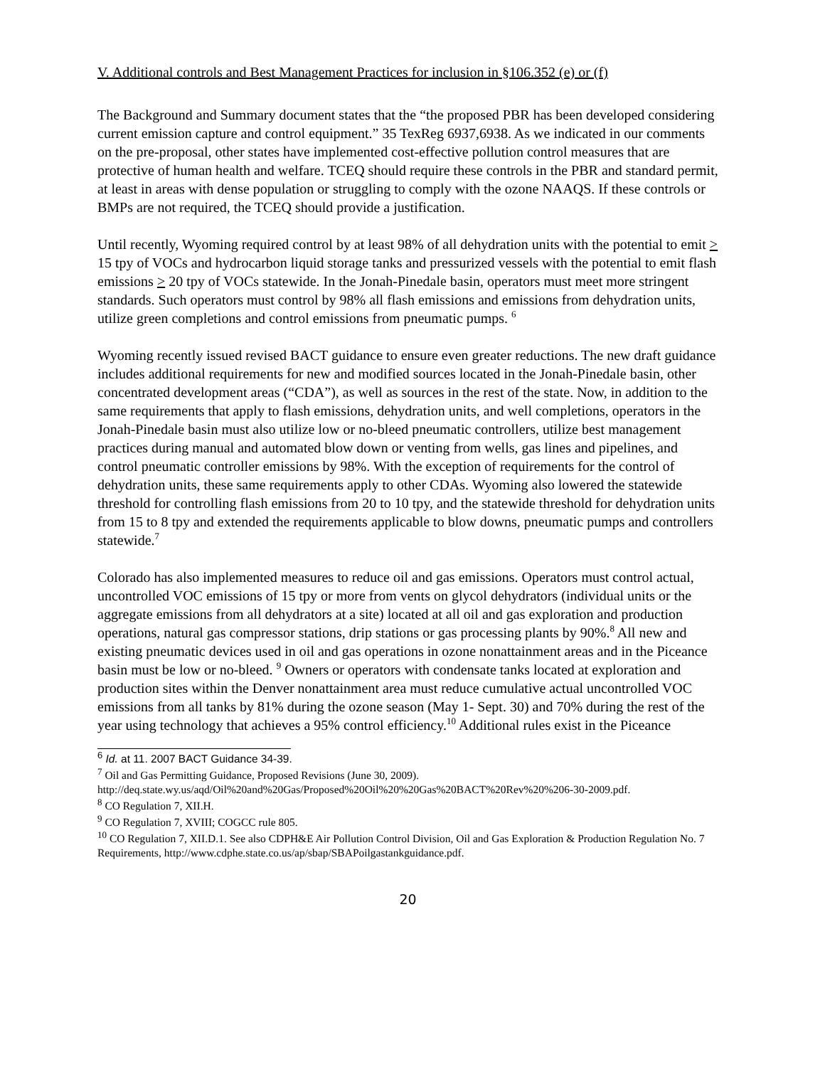V. Additional controls and Best Management Practices for inclusion in §106.352 (e) or (f)
The Background and Summary document states that the “the proposed PBR has been developed considering current emission capture and control equipment.” 35 TexReg 6937,6938. As we indicated in our comments on the pre-proposal, other states have implemented cost-effective pollution control measures that are protective of human health and welfare. TCEQ should require these controls in the PBR and standard permit, at least in areas with dense population or struggling to comply with the ozone NAAQS. If these controls or BMPs are not required, the TCEQ should provide a justification.
Until recently, Wyoming required control by at least 98% of all dehydration units with the potential to emit > 15 tpy of VOCs and hydrocarbon liquid storage tanks and pressurized vessels with the potential to emit flash emissions > 20 tpy of VOCs statewide. In the Jonah-Pinedale basin, operators must meet more stringent standards. Such operators must control by 98% all flash emissions and emissions from dehydration units, utilize green completions and control emissions from pneumatic pumps. <sup>6</sup>
Wyoming recently issued revised BACT guidance to ensure even greater reductions. The new draft guidance includes additional requirements for new and modified sources located in the Jonah-Pinedale basin, other concentrated development areas (“CDA”), as well as sources in the rest of the state. Now, in addition to the same requirements that apply to flash emissions, dehydration units, and well completions, operators in the Jonah-Pinedale basin must also utilize low or no-bleed pneumatic controllers, utilize best management practices during manual and automated blow down or venting from wells, gas lines and pipelines, and control pneumatic controller emissions by 98%. With the exception of requirements for the control of dehydration units, these same requirements apply to other CDAs. Wyoming also lowered the statewide threshold for controlling flash emissions from 20 to 10 tpy, and the statewide threshold for dehydration units from 15 to 8 tpy and extended the requirements applicable to blow downs, pneumatic pumps and controllers statewide.<sup>7</sup>
Colorado has also implemented measures to reduce oil and gas emissions. Operators must control actual, uncontrolled VOC emissions of 15 tpy or more from vents on glycol dehydrators (individual units or the aggregate emissions from all dehydrators at a site) located at all oil and gas exploration and production operations, natural gas compressor stations, drip stations or gas processing plants by 90%.<sup>8</sup> All new and existing pneumatic devices used in oil and gas operations in ozone nonattainment areas and in the Piceance basin must be low or no-bleed. <sup>9</sup> Owners or operators with condensate tanks located at exploration and production sites within the Denver nonattainment area must reduce cumulative actual uncontrolled VOC emissions from all tanks by 81% during the ozone season (May 1- Sept. 30) and 70% during the rest of the year using technology that achieves a 95% control efficiency.<sup>10</sup> Additional rules exist in the Piceance
<sup>6</sup> Id. at 11. 2007 BACT Guidance 34-39.
<sup>7</sup> Oil and Gas Permitting Guidance, Proposed Revisions (June 30, 2009). http://deq.state.wy.us/aqd/Oil%20and%20Gas/Proposed%20Oil%20%20Gas%20BACT%20Rev%20%206-30-2009.pdf.
<sup>8</sup> CO Regulation 7, XII.H.
<sup>9</sup> CO Regulation 7, XVIII; COGCC rule 805.
<sup>10</sup> CO Regulation 7, XII.D.1. See also CDPH&E Air Pollution Control Division, Oil and Gas Exploration & Production Regulation No. 7 Requirements, http://www.cdphe.state.co.us/ap/sbap/SBAPoilgastankguidance.pdf.
20